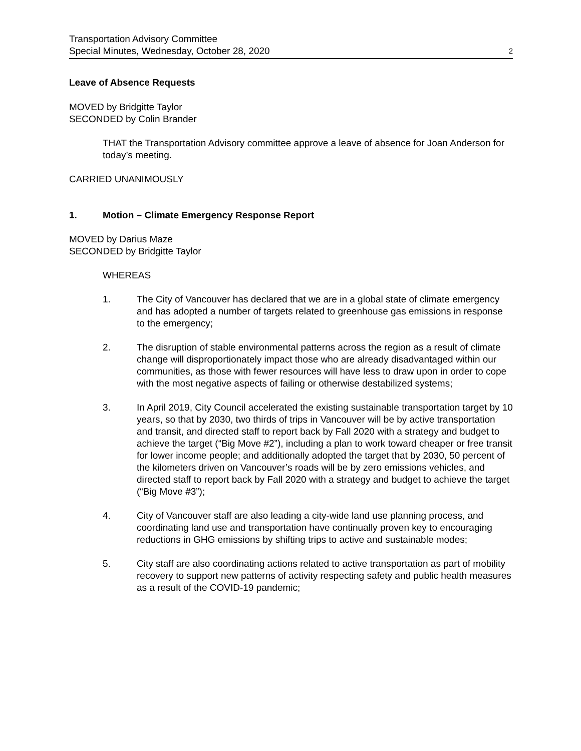Transportation Advisory Committee
Special Minutes, Wednesday, October 28, 2020
2
Leave of Absence Requests
MOVED by Bridgitte Taylor
SECONDED by Colin Brander
THAT the Transportation Advisory committee approve a leave of absence for Joan Anderson for today’s meeting.
CARRIED UNANIMOUSLY
1. Motion – Climate Emergency Response Report
MOVED by Darius Maze
SECONDED by Bridgitte Taylor
WHEREAS
1. The City of Vancouver has declared that we are in a global state of climate emergency and has adopted a number of targets related to greenhouse gas emissions in response to the emergency;
2. The disruption of stable environmental patterns across the region as a result of climate change will disproportionately impact those who are already disadvantaged within our communities, as those with fewer resources will have less to draw upon in order to cope with the most negative aspects of failing or otherwise destabilized systems;
3. In April 2019, City Council accelerated the existing sustainable transportation target by 10 years, so that by 2030, two thirds of trips in Vancouver will be by active transportation and transit, and directed staff to report back by Fall 2020 with a strategy and budget to achieve the target (“Big Move #2”), including a plan to work toward cheaper or free transit for lower income people; and additionally adopted the target that by 2030, 50 percent of the kilometers driven on Vancouver’s roads will be by zero emissions vehicles, and directed staff to report back by Fall 2020 with a strategy and budget to achieve the target (“Big Move #3”);
4. City of Vancouver staff are also leading a city-wide land use planning process, and coordinating land use and transportation have continually proven key to encouraging reductions in GHG emissions by shifting trips to active and sustainable modes;
5. City staff are also coordinating actions related to active transportation as part of mobility recovery to support new patterns of activity respecting safety and public health measures as a result of the COVID-19 pandemic;